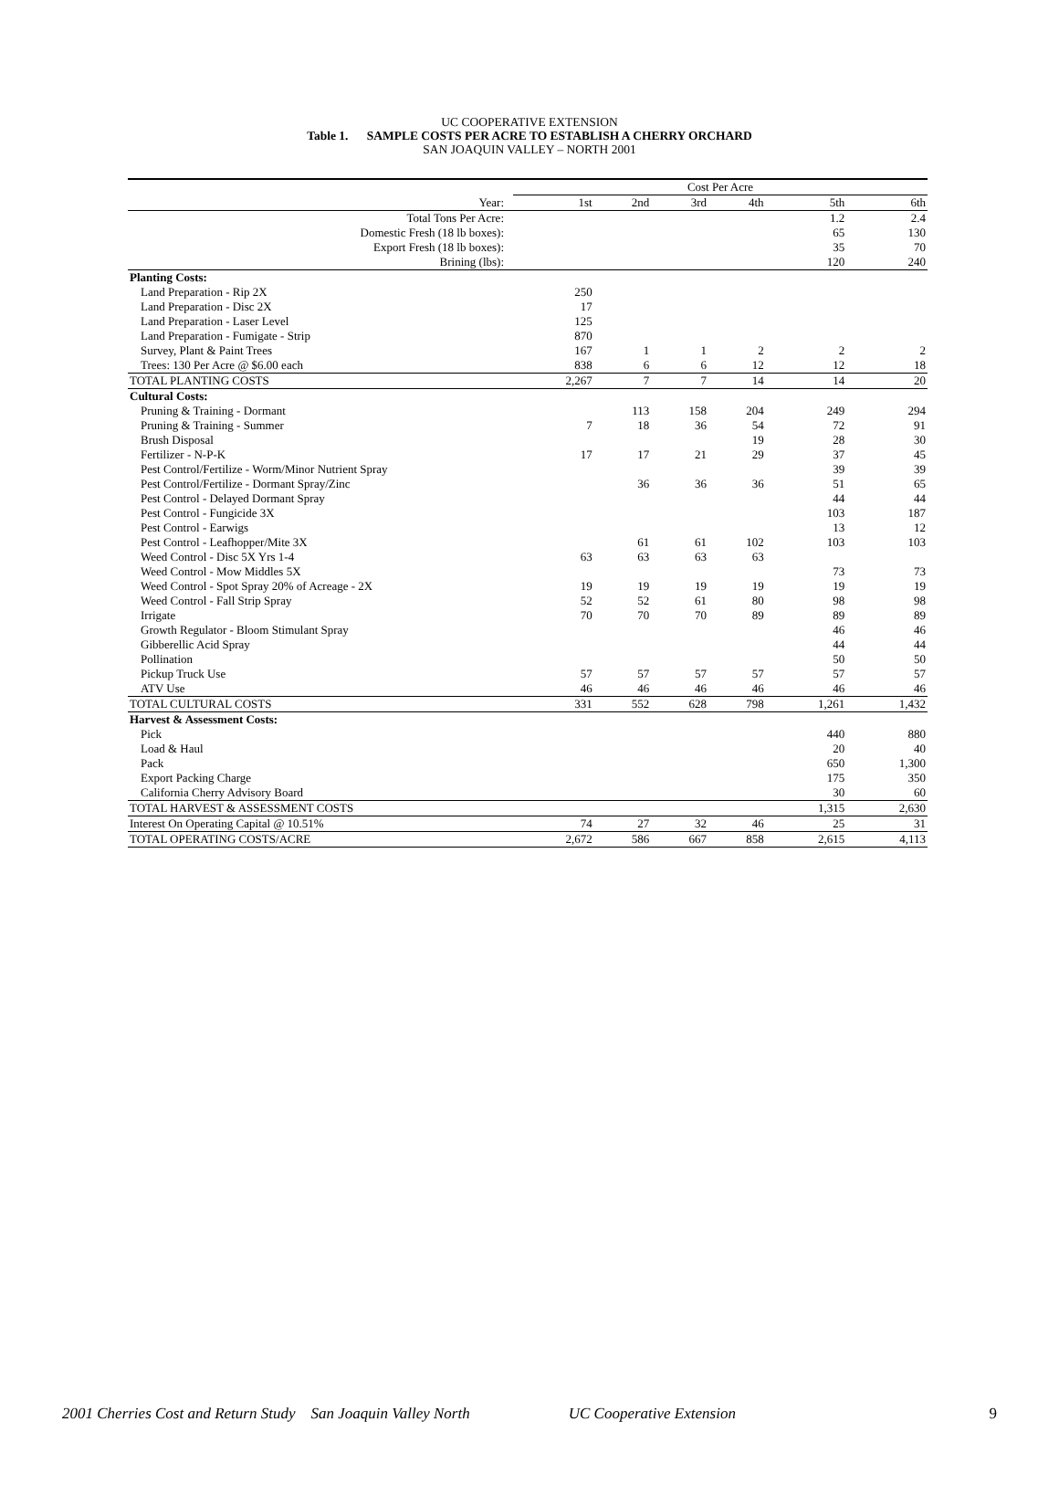UC COOPERATIVE EXTENSION
Table 1. SAMPLE COSTS PER ACRE TO ESTABLISH A CHERRY ORCHARD
SAN JOAQUIN VALLEY – NORTH 2001
| | Cost Per Acre | | | | | |
| Year: | 1st | 2nd | 3rd | 4th | 5th | 6th |
| Total Tons Per Acre: | | | | | 1.2 | 2.4 |
| Domestic Fresh (18 lb boxes): | | | | | 65 | 130 |
| Export Fresh (18 lb boxes): | | | | | 35 | 70 |
| Brining (lbs): | | | | | 120 | 240 |
| Planting Costs: | | | | | | |
| Land Preparation - Rip 2X | 250 | | | | | |
| Land Preparation - Disc 2X | 17 | | | | | |
| Land Preparation - Laser Level | 125 | | | | | |
| Land Preparation - Fumigate - Strip | 870 | | | | | |
| Survey, Plant & Paint Trees | 167 | 1 | 1 | 2 | 2 | 2 |
| Trees: 130 Per Acre @ $6.00 each | 838 | 6 | 6 | 12 | 12 | 18 |
| TOTAL PLANTING COSTS | 2,267 | 7 | 7 | 14 | 14 | 20 |
| Cultural Costs: | | | | | | |
| Pruning & Training - Dormant | | 113 | 158 | 204 | 249 | 294 |
| Pruning & Training - Summer | 7 | 18 | 36 | 54 | 72 | 91 |
| Brush Disposal | | | | 19 | 28 | 30 |
| Fertilizer - N-P-K | 17 | 17 | 21 | 29 | 37 | 45 |
| Pest Control/Fertilize - Worm/Minor Nutrient Spray | | | | | 39 | 39 |
| Pest Control/Fertilize - Dormant Spray/Zinc | | 36 | 36 | 36 | 51 | 65 |
| Pest Control - Delayed Dormant Spray | | | | | 44 | 44 |
| Pest Control - Fungicide 3X | | | | | 103 | 187 |
| Pest Control - Earwigs | | | | | 13 | 12 |
| Pest Control - Leafhopper/Mite 3X | | 61 | 61 | 102 | 103 | 103 |
| Weed Control - Disc 5X Yrs 1-4 | 63 | 63 | 63 | 63 | | |
| Weed Control - Mow Middles 5X | | | | | 73 | 73 |
| Weed Control - Spot Spray 20% of Acreage - 2X | 19 | 19 | 19 | 19 | 19 | 19 |
| Weed Control - Fall Strip Spray | 52 | 52 | 61 | 80 | 98 | 98 |
| Irrigate | 70 | 70 | 70 | 89 | 89 | 89 |
| Growth Regulator - Bloom Stimulant Spray | | | | | 46 | 46 |
| Gibberellic Acid Spray | | | | | 44 | 44 |
| Pollination | | | | | 50 | 50 |
| Pickup Truck Use | 57 | 57 | 57 | 57 | 57 | 57 |
| ATV Use | 46 | 46 | 46 | 46 | 46 | 46 |
| TOTAL CULTURAL COSTS | 331 | 552 | 628 | 798 | 1,261 | 1,432 |
| Harvest & Assessment Costs: | | | | | | |
| Pick | | | | | 440 | 880 |
| Load & Haul | | | | | 20 | 40 |
| Pack | | | | | 650 | 1,300 |
| Export Packing Charge | | | | | 175 | 350 |
| California Cherry Advisory Board | | | | | 30 | 60 |
| TOTAL HARVEST & ASSESSMENT COSTS | | | | | 1,315 | 2,630 |
| Interest On Operating Capital @ 10.51% | 74 | 27 | 32 | 46 | 25 | 31 |
| TOTAL OPERATING COSTS/ACRE | 2,672 | 586 | 667 | 858 | 2,615 | 4,113 |
2001 Cherries Cost and Return Study San Joaquin Valley North UC Cooperative Extension 9